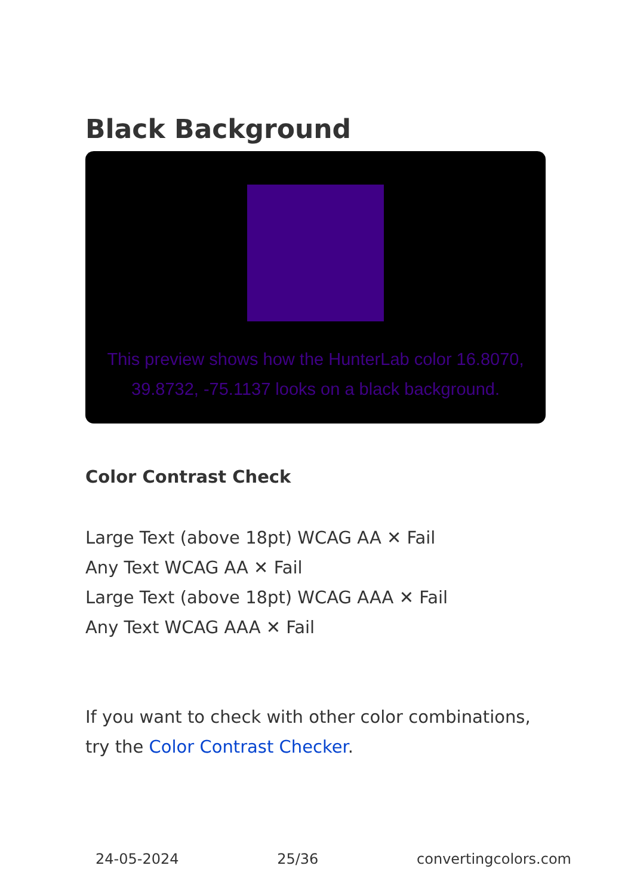Black Background
This preview shows how the HunterLab color 16.8070, 39.8732, -75.1137 looks on a black background.
Color Contrast Check
Large Text (above 18pt) WCAG AA ✕ Fail
Any Text WCAG AA ✕ Fail
Large Text (above 18pt) WCAG AAA ✕ Fail
Any Text WCAG AAA ✕ Fail
If you want to check with other color combinations, try the Color Contrast Checker.
24-05-2024 25/36 convertingcolors.com